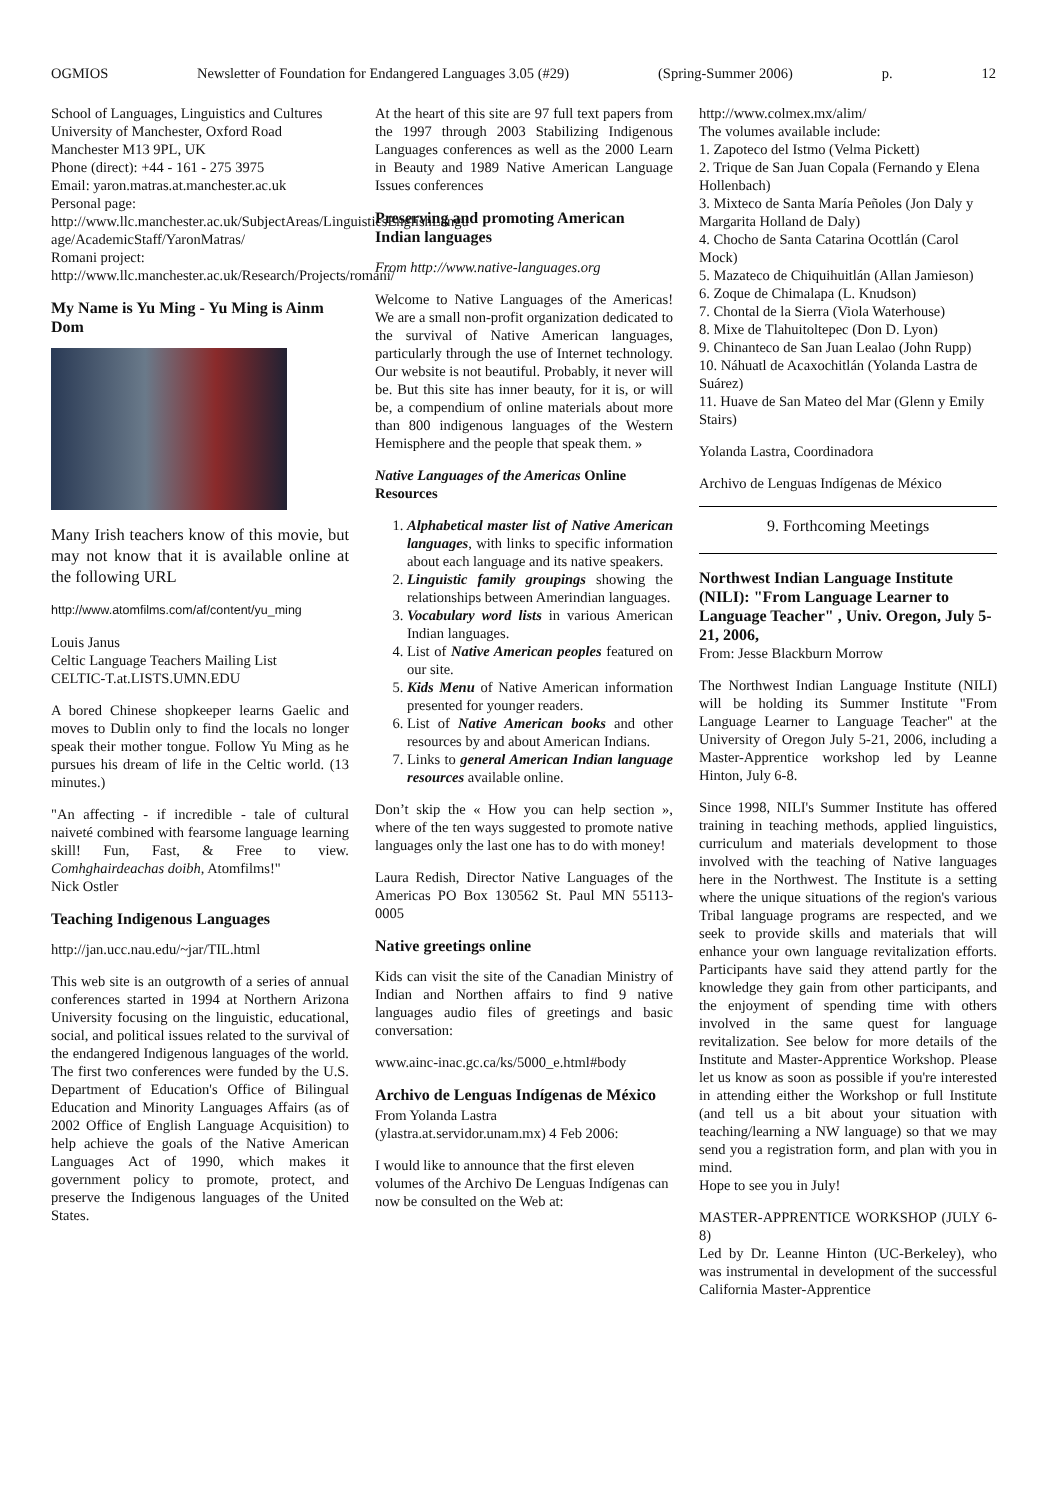OGMIOS Newsletter of Foundation for Endangered Languages 3.05 (#29) (Spring-Summer 2006) p. 12
School of Languages, Linguistics and Cultures
University of Manchester, Oxford Road
Manchester M13 9PL, UK
Phone (direct): +44 - 161 - 275 3975
Email: yaron.matras.at.manchester.ac.uk
Personal page:
http://www.llc.manchester.ac.uk/SubjectAreas/LinguisticsEnglishLangu age/AcademicStaff/YaronMatras/
Romani project:
http://www.llc.manchester.ac.uk/Research/Projects/romani/
My Name is Yu Ming - Yu Ming is Ainm Dom
Many Irish teachers know of this movie, but may not know that it is available online at the following URL
http://www.atomfilms.com/af/content/yu_ming
Louis Janus
Celtic Language Teachers Mailing List
CELTIC-T.at.LISTS.UMN.EDU
A bored Chinese shopkeeper learns Gaelic and moves to Dublin only to find the locals no longer speak their mother tongue. Follow Yu Ming as he pursues his dream of life in the Celtic world. (13 minutes.)
"An affecting - if incredible - tale of cultural naiveté combined with fearsome language learning skill! Fun, Fast, & Free to view. Comhghairdeachas doibh, Atomfilms!"
Nick Ostler
Teaching Indigenous Languages
http://jan.ucc.nau.edu/~jar/TIL.html
This web site is an outgrowth of a series of annual conferences started in 1994 at Northern Arizona University focusing on the linguistic, educational, social, and political issues related to the survival of the endangered Indigenous languages of the world. The first two conferences were funded by the U.S. Department of Education's Office of Bilingual Education and Minority Languages Affairs (as of 2002 Office of English Language Acquisition) to help achieve the goals of the Native American Languages Act of 1990, which makes it government policy to promote, protect, and preserve the Indigenous languages of the United States.
At the heart of this site are 97 full text papers from the 1997 through 2003 Stabilizing Indigenous Languages conferences as well as the 2000 Learn in Beauty and 1989 Native American Language Issues conferences
Preserving and promoting American Indian languages
From http://www.native-languages.org
Welcome to Native Languages of the Americas! We are a small non-profit organization dedicated to the survival of Native American languages, particularly through the use of Internet technology. Our website is not beautiful. Probably, it never will be. But this site has inner beauty, for it is, or will be, a compendium of online materials about more than 800 indigenous languages of the Western Hemisphere and the people that speak them. »
Native Languages of the Americas Online Resources
1. Alphabetical master list of Native American languages, with links to specific information about each language and its native speakers.
2. Linguistic family groupings showing the relationships between Amerindian languages.
3. Vocabulary word lists in various American Indian languages.
4. List of Native American peoples featured on our site.
5. Kids Menu of Native American information presented for younger readers.
6. List of Native American books and other resources by and about American Indians.
7. Links to general American Indian language resources available online.
Don’t skip the « How you can help section », where of the ten ways suggested to promote native languages only the last one has to do with money!
Laura Redish, Director Native Languages of the Americas PO Box 130562 St. Paul MN 55113-0005
Native greetings online
Kids can visit the site of the Canadian Ministry of Indian and Northen affairs to find 9 native languages audio files of greetings and basic conversation:
www.ainc-inac.gc.ca/ks/5000_e.html#body
Archivo de Lenguas Indígenas de México
From Yolanda Lastra
(ylastra.at.servidor.unam.mx) 4 Feb 2006:
I would like to announce that the first eleven volumes of the Archivo De Lenguas Indígenas can now be consulted on the Web at:
http://www.colmex.mx/alim/
The volumes available include:
1. Zapoteco del Istmo (Velma Pickett)
2. Trique de San Juan Copala (Fernando y Elena Hollenbach)
3. Mixteco de Santa María Peñoles (Jon Daly y Margarita Holland de Daly)
4. Chocho de Santa Catarina Ocottlán (Carol Mock)
5. Mazateco de Chiquihuitlán (Allan Jamieson)
6. Zoque de Chimalapa (L. Knudson)
7. Chontal de la Sierra (Viola Waterhouse)
8. Mixe de Tlahuitoltepec (Don D. Lyon)
9. Chinanteco de San Juan Lealao (John Rupp)
10. Náhuatl de Acaxochitlán (Yolanda Lastra de Suárez)
11. Huave de San Mateo del Mar (Glenn y Emily Stairs)
Yolanda Lastra, Coordinadora
Archivo de Lenguas Indígenas de México
9. Forthcoming Meetings
Northwest Indian Language Institute (NILI): "From Language Learner to Language Teacher" , Univ. Oregon, July 5-21, 2006,
From: Jesse Blackburn Morrow
The Northwest Indian Language Institute (NILI) will be holding its Summer Institute "From Language Learner to Language Teacher" at the University of Oregon July 5-21, 2006, including a Master-Apprentice workshop led by Leanne Hinton, July 6-8.
Since 1998, NILI's Summer Institute has offered training in teaching methods, applied linguistics, curriculum and materials development to those involved with the teaching of Native languages here in the Northwest. The Institute is a setting where the unique situations of the region's various Tribal language programs are respected, and we seek to provide skills and materials that will enhance your own language revitalization efforts. Participants have said they attend partly for the knowledge they gain from other participants, and the enjoyment of spending time with others involved in the same quest for language revitalization. See below for more details of the Institute and Master-Apprentice Workshop. Please let us know as soon as possible if you're interested in attending either the Workshop or full Institute (and tell us a bit about your situation with teaching/learning a NW language) so that we may send you a registration form, and plan with you in mind.
Hope to see you in July!
MASTER-APPRENTICE WORKSHOP (JULY 6-8)
Led by Dr. Leanne Hinton (UC-Berkeley), who was instrumental in development of the successful California Master-Apprentice